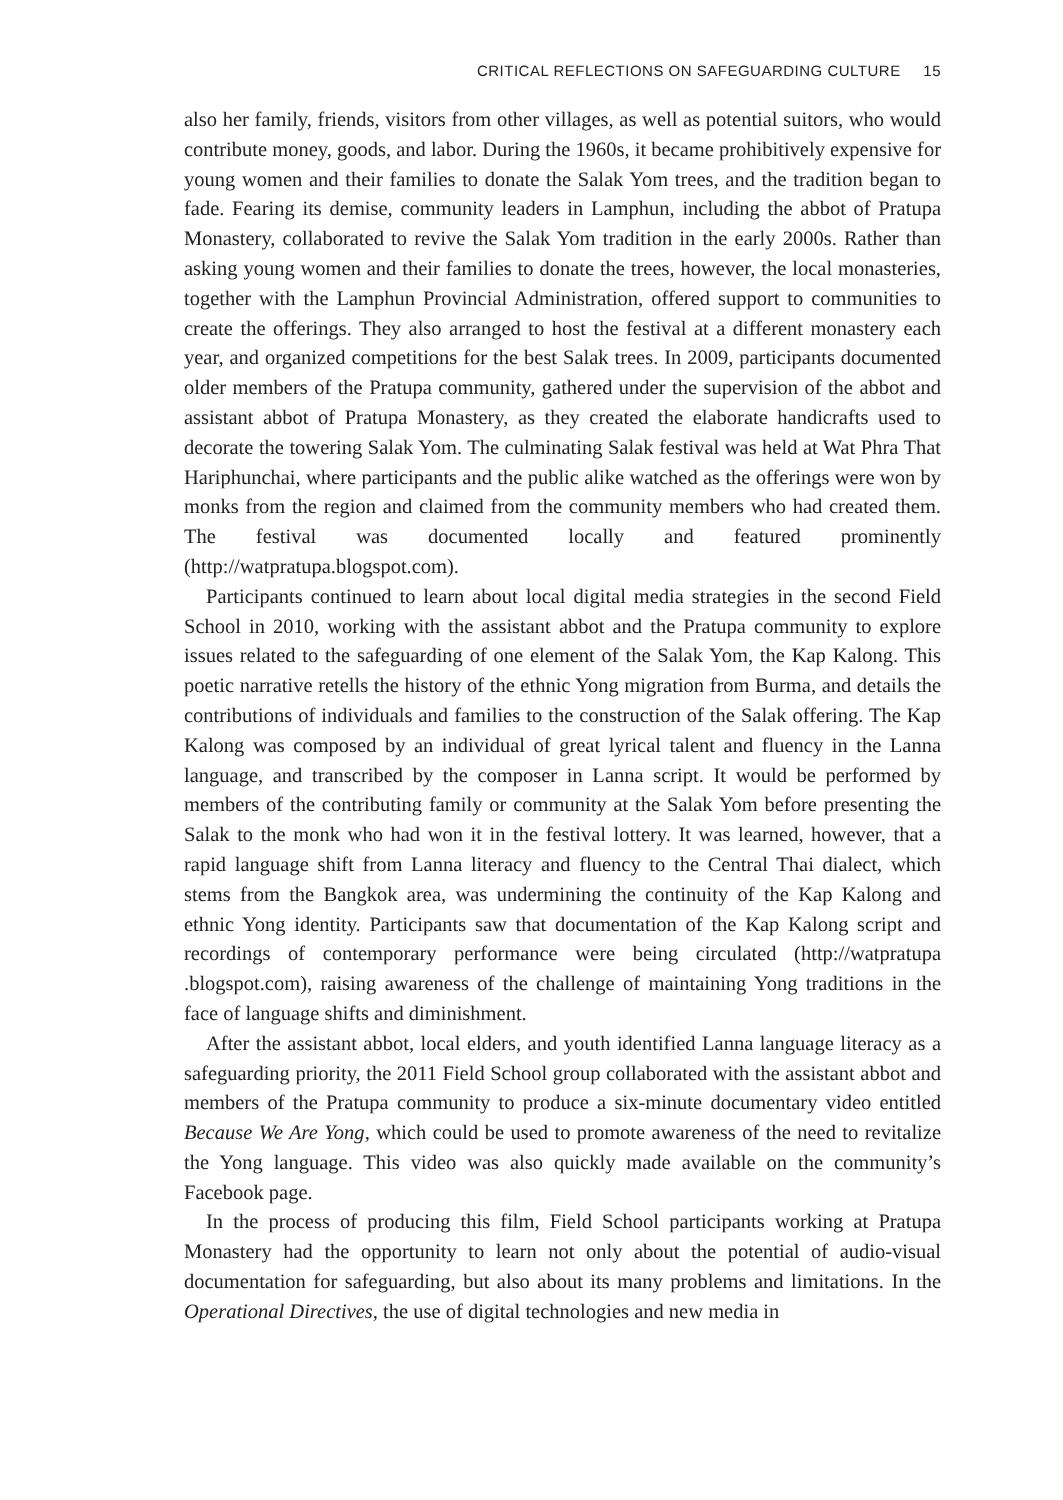CRITICAL REFLECTIONS ON SAFEGUARDING CULTURE 15
also her family, friends, visitors from other villages, as well as potential suitors, who would contribute money, goods, and labor. During the 1960s, it became prohibitively expensive for young women and their families to donate the Salak Yom trees, and the tradition began to fade. Fearing its demise, community leaders in Lamphun, including the abbot of Pratupa Monastery, collaborated to revive the Salak Yom tradition in the early 2000s. Rather than asking young women and their families to donate the trees, however, the local monasteries, together with the Lamphun Provincial Administration, offered support to communities to create the offerings. They also arranged to host the festival at a different monastery each year, and organized competitions for the best Salak trees. In 2009, participants documented older members of the Pratupa community, gathered under the supervision of the abbot and assistant abbot of Pratupa Monastery, as they created the elaborate handicrafts used to decorate the towering Salak Yom. The culminating Salak festival was held at Wat Phra That Hariphunchai, where participants and the public alike watched as the offerings were won by monks from the region and claimed from the community members who had created them. The festival was documented locally and featured prominently (http://watpratupa.blogspot.com).
Participants continued to learn about local digital media strategies in the second Field School in 2010, working with the assistant abbot and the Pratupa community to explore issues related to the safeguarding of one element of the Salak Yom, the Kap Kalong. This poetic narrative retells the history of the ethnic Yong migration from Burma, and details the contributions of individuals and families to the construction of the Salak offering. The Kap Kalong was composed by an individual of great lyrical talent and fluency in the Lanna language, and transcribed by the composer in Lanna script. It would be performed by members of the contributing family or community at the Salak Yom before presenting the Salak to the monk who had won it in the festival lottery. It was learned, however, that a rapid language shift from Lanna literacy and fluency to the Central Thai dialect, which stems from the Bangkok area, was undermining the continuity of the Kap Kalong and ethnic Yong identity. Participants saw that documentation of the Kap Kalong script and recordings of contemporary performance were being circulated (http://watpratupa .blogspot.com), raising awareness of the challenge of maintaining Yong traditions in the face of language shifts and diminishment.
After the assistant abbot, local elders, and youth identified Lanna language literacy as a safeguarding priority, the 2011 Field School group collaborated with the assistant abbot and members of the Pratupa community to produce a six-minute documentary video entitled Because We Are Yong, which could be used to promote awareness of the need to revitalize the Yong language. This video was also quickly made available on the community’s Facebook page.
In the process of producing this film, Field School participants working at Pratupa Monastery had the opportunity to learn not only about the potential of audio-visual documentation for safeguarding, but also about its many problems and limitations. In the Operational Directives, the use of digital technologies and new media in